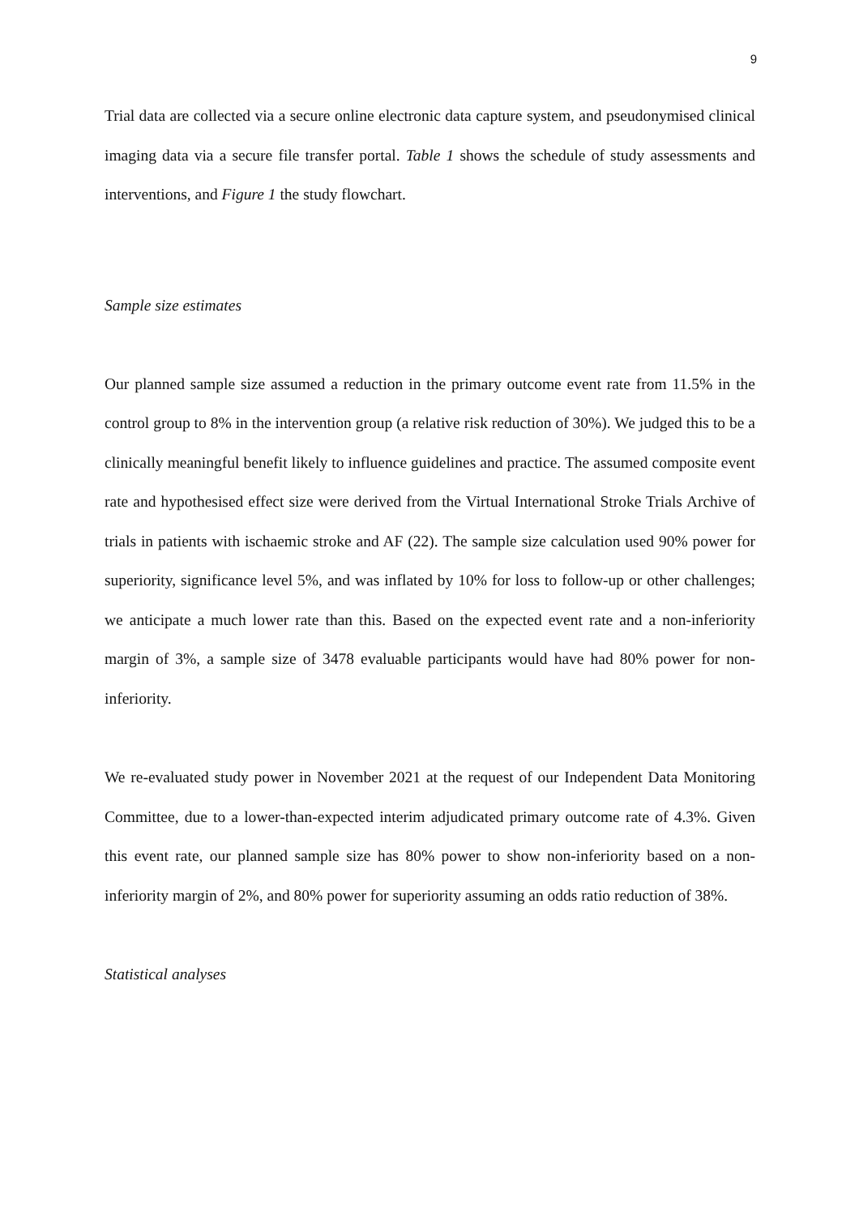9
Trial data are collected via a secure online electronic data capture system, and pseudonymised clinical imaging data via a secure file transfer portal. Table 1 shows the schedule of study assessments and interventions, and Figure 1 the study flowchart.
Sample size estimates
Our planned sample size assumed a reduction in the primary outcome event rate from 11.5% in the control group to 8% in the intervention group (a relative risk reduction of 30%). We judged this to be a clinically meaningful benefit likely to influence guidelines and practice. The assumed composite event rate and hypothesised effect size were derived from the Virtual International Stroke Trials Archive of trials in patients with ischaemic stroke and AF (22). The sample size calculation used 90% power for superiority, significance level 5%, and was inflated by 10% for loss to follow-up or other challenges; we anticipate a much lower rate than this. Based on the expected event rate and a non-inferiority margin of 3%, a sample size of 3478 evaluable participants would have had 80% power for non-inferiority.
We re-evaluated study power in November 2021 at the request of our Independent Data Monitoring Committee, due to a lower-than-expected interim adjudicated primary outcome rate of 4.3%. Given this event rate, our planned sample size has 80% power to show non-inferiority based on a non-inferiority margin of 2%, and 80% power for superiority assuming an odds ratio reduction of 38%.
Statistical analyses